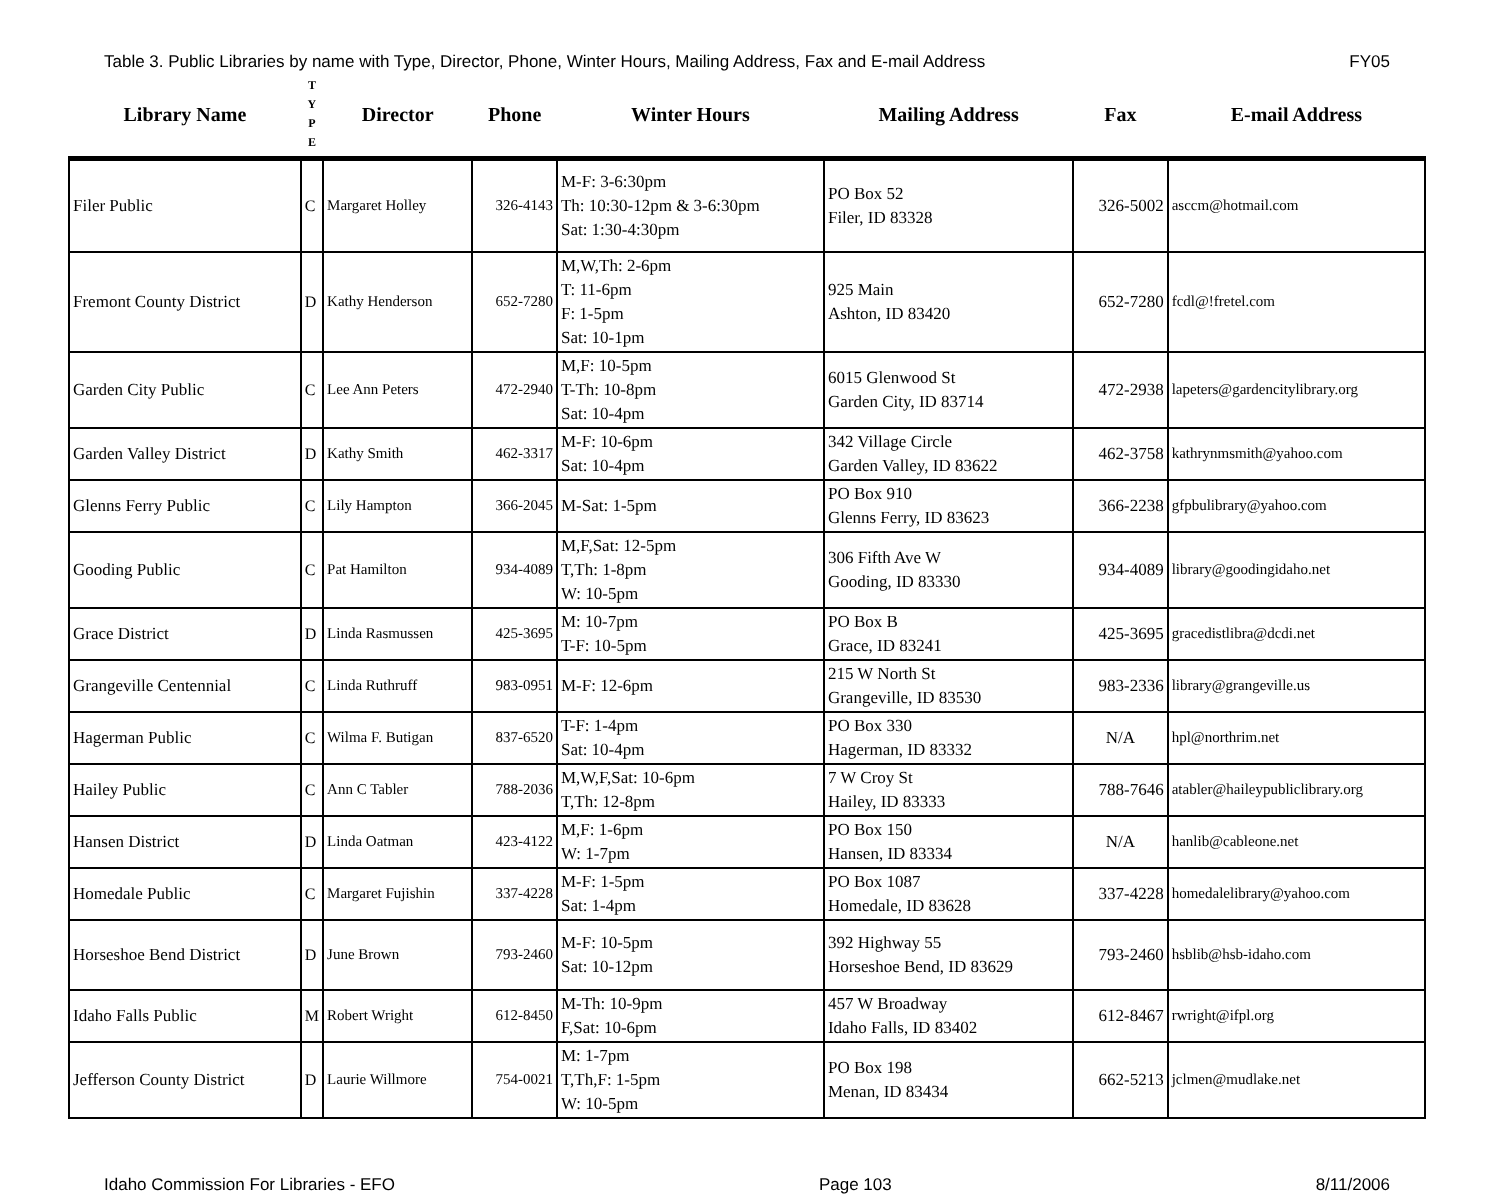Table 3. Public Libraries by name with Type, Director, Phone, Winter Hours, Mailing Address, Fax and E-mail Address FY05
| Library Name | T Y P E | Director | Phone | Winter Hours | Mailing Address | Fax | E-mail Address |
| --- | --- | --- | --- | --- | --- | --- | --- |
| Filer Public | C | Margaret Holley | 326-4143 | M-F: 3-6:30pm Th: 10:30-12pm & 3-6:30pm Sat: 1:30-4:30pm | PO Box 52 Filer, ID 83328 | 326-5002 | asccm@hotmail.com |
| Fremont County District | D | Kathy Henderson | 652-7280 | M,W,Th: 2-6pm T: 11-6pm F: 1-5pm Sat: 10-1pm | 925 Main Ashton, ID 83420 | 652-7280 | fcdl@!fretel.com |
| Garden City Public | C | Lee Ann Peters | 472-2940 | M,F: 10-5pm T-Th: 10-8pm Sat: 10-4pm | 6015 Glenwood St Garden City, ID 83714 | 472-2938 | lapeters@gardencitylibrary.org |
| Garden Valley District | D | Kathy Smith | 462-3317 | M-F: 10-6pm Sat: 10-4pm | 342 Village Circle Garden Valley, ID 83622 | 462-3758 | kathrynmsmith@yahoo.com |
| Glenns Ferry Public | C | Lily Hampton | 366-2045 | M-Sat: 1-5pm | PO Box 910 Glenns Ferry, ID 83623 | 366-2238 | gfpbulibrary@yahoo.com |
| Gooding Public | C | Pat Hamilton | 934-4089 | M,F,Sat: 12-5pm T,Th: 1-8pm W: 10-5pm | 306 Fifth Ave W Gooding, ID 83330 | 934-4089 | library@goodingidaho.net |
| Grace District | D | Linda Rasmussen | 425-3695 | M: 10-7pm T-F: 10-5pm | PO Box B Grace, ID 83241 | 425-3695 | gracedistlibra@dcdi.net |
| Grangeville Centennial | C | Linda Ruthruff | 983-0951 | M-F: 12-6pm | 215 W North St Grangeville, ID 83530 | 983-2336 | library@grangeville.us |
| Hagerman Public | C | Wilma F. Butigan | 837-6520 | T-F: 1-4pm Sat: 10-4pm | PO Box 330 Hagerman, ID 83332 | N/A | hpl@northrim.net |
| Hailey Public | C | Ann C Tabler | 788-2036 | M,W,F,Sat: 10-6pm T,Th: 12-8pm | 7 W Croy St Hailey, ID 83333 | 788-7646 | atabler@haileypubliclibrary.org |
| Hansen District | D | Linda Oatman | 423-4122 | M,F: 1-6pm W: 1-7pm | PO Box 150 Hansen, ID 83334 | N/A | hanlib@cableone.net |
| Homedale Public | C | Margaret Fujishin | 337-4228 | M-F: 1-5pm Sat: 1-4pm | PO Box 1087 Homedale, ID 83628 | 337-4228 | homedalelibrary@yahoo.com |
| Horseshoe Bend District | D | June Brown | 793-2460 | M-F: 10-5pm Sat: 10-12pm | 392 Highway 55 Horseshoe Bend, ID 83629 | 793-2460 | hsblib@hsb-idaho.com |
| Idaho Falls Public | M | Robert Wright | 612-8450 | M-Th: 10-9pm F,Sat: 10-6pm | 457 W Broadway Idaho Falls, ID 83402 | 612-8467 | rwright@ifpl.org |
| Jefferson County District | D | Laurie Willmore | 754-0021 | M: 1-7pm T,Th,F: 1-5pm W: 10-5pm | PO Box 198 Menan, ID 83434 | 662-5213 | jclmen@mudlake.net |
Idaho Commission For Libraries - EFO Page 103 8/11/2006